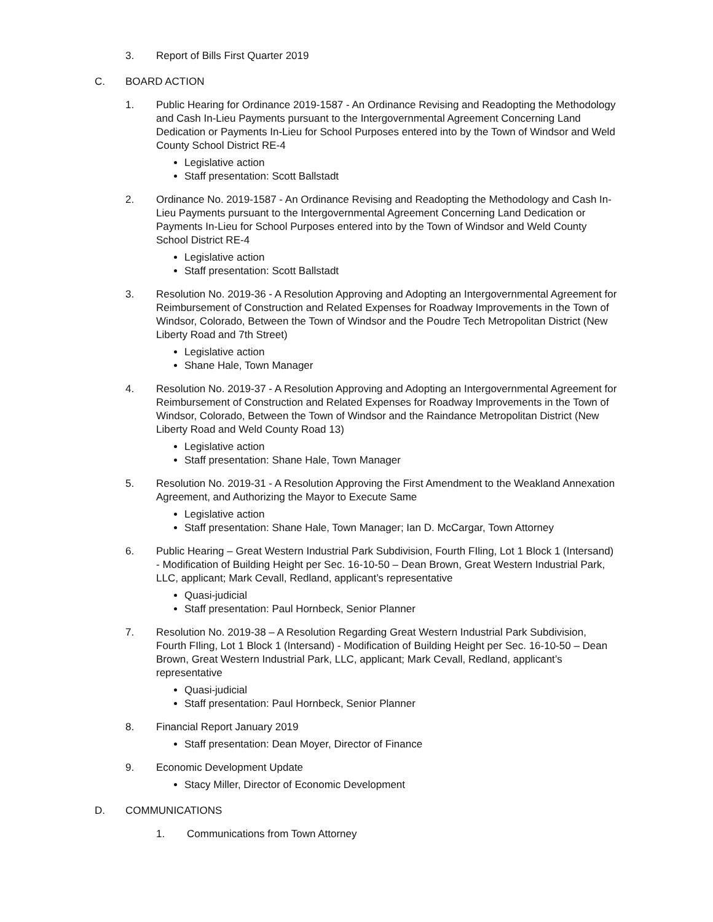3. Report of Bills First Quarter 2019
C. BOARD ACTION
1. Public Hearing for Ordinance 2019-1587 - An Ordinance Revising and Readopting the Methodology and Cash In-Lieu Payments pursuant to the Intergovernmental Agreement Concerning Land Dedication or Payments In-Lieu for School Purposes entered into by the Town of Windsor and Weld County School District RE-4
Legislative action
Staff presentation: Scott Ballstadt
2. Ordinance No. 2019-1587 - An Ordinance Revising and Readopting the Methodology and Cash In-Lieu Payments pursuant to the Intergovernmental Agreement Concerning Land Dedication or Payments In-Lieu for School Purposes entered into by the Town of Windsor and Weld County School District RE-4
Legislative action
Staff presentation: Scott Ballstadt
3. Resolution No. 2019-36 - A Resolution Approving and Adopting an Intergovernmental Agreement for Reimbursement of Construction and Related Expenses for Roadway Improvements in the Town of Windsor, Colorado, Between the Town of Windsor and the Poudre Tech Metropolitan District (New Liberty Road and 7th Street)
Legislative action
Shane Hale, Town Manager
4. Resolution No. 2019-37 - A Resolution Approving and Adopting an Intergovernmental Agreement for Reimbursement of Construction and Related Expenses for Roadway Improvements in the Town of Windsor, Colorado, Between the Town of Windsor and the Raindance Metropolitan District (New Liberty Road and Weld County Road 13)
Legislative action
Staff presentation: Shane Hale, Town Manager
5. Resolution No. 2019-31 - A Resolution Approving the First Amendment to the Weakland Annexation Agreement, and Authorizing the Mayor to Execute Same
Legislative action
Staff presentation: Shane Hale, Town Manager; Ian D. McCargar, Town Attorney
6. Public Hearing – Great Western Industrial Park Subdivision, Fourth FIling, Lot 1 Block 1 (Intersand) - Modification of Building Height per Sec. 16-10-50 – Dean Brown, Great Western Industrial Park, LLC, applicant; Mark Cevall, Redland, applicant’s representative
Quasi-judicial
Staff presentation: Paul Hornbeck, Senior Planner
7. Resolution No. 2019-38 – A Resolution Regarding Great Western Industrial Park Subdivision, Fourth FIling, Lot 1 Block 1 (Intersand) - Modification of Building Height per Sec. 16-10-50 – Dean Brown, Great Western Industrial Park, LLC, applicant; Mark Cevall, Redland, applicant’s representative
Quasi-judicial
Staff presentation: Paul Hornbeck, Senior Planner
8. Financial Report January 2019
Staff presentation: Dean Moyer, Director of Finance
9. Economic Development Update
Stacy Miller, Director of Economic Development
D. COMMUNICATIONS
1. Communications from Town Attorney